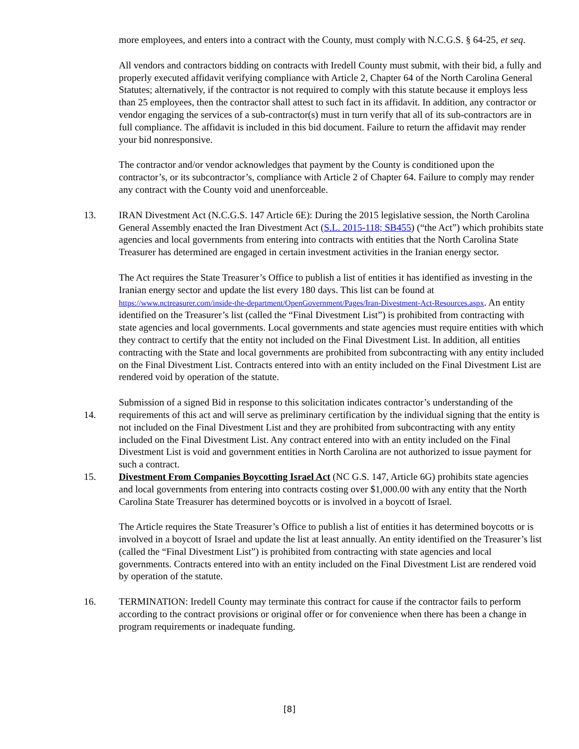more employees, and enters into a contract with the County, must comply with N.C.G.S. § 64-25, et seq.
All vendors and contractors bidding on contracts with Iredell County must submit, with their bid, a fully and properly executed affidavit verifying compliance with Article 2, Chapter 64 of the North Carolina General Statutes; alternatively, if the contractor is not required to comply with this statute because it employs less than 25 employees, then the contractor shall attest to such fact in its affidavit. In addition, any contractor or vendor engaging the services of a sub-contractor(s) must in turn verify that all of its sub-contractors are in full compliance. The affidavit is included in this bid document. Failure to return the affidavit may render your bid nonresponsive.
The contractor and/or vendor acknowledges that payment by the County is conditioned upon the contractor’s, or its subcontractor’s, compliance with Article 2 of Chapter 64. Failure to comply may render any contract with the County void and unenforceable.
13. IRAN Divestment Act (N.C.G.S. 147 Article 6E): During the 2015 legislative session, the North Carolina General Assembly enacted the Iran Divestment Act (S.L. 2015-118; SB455) (“the Act”) which prohibits state agencies and local governments from entering into contracts with entities that the North Carolina State Treasurer has determined are engaged in certain investment activities in the Iranian energy sector.
The Act requires the State Treasurer’s Office to publish a list of entities it has identified as investing in the Iranian energy sector and update the list every 180 days. This list can be found at https://www.nctreasurer.com/inside-the-department/OpenGovernment/Pages/Iran-Divestment-Act-Resources.aspx. An entity identified on the Treasurer’s list (called the “Final Divestment List”) is prohibited from contracting with state agencies and local governments. Local governments and state agencies must require entities with which they contract to certify that the entity not included on the Final Divestment List. In addition, all entities contracting with the State and local governments are prohibited from subcontracting with any entity included on the Final Divestment List. Contracts entered into with an entity included on the Final Divestment List are rendered void by operation of the statute.
14.
Submission of a signed Bid in response to this solicitation indicates contractor’s understanding of the requirements of this act and will serve as preliminary certification by the individual signing that the entity is not included on the Final Divestment List and they are prohibited from subcontracting with any entity included on the Final Divestment List. Any contract entered into with an entity included on the Final Divestment List is void and government entities in North Carolina are not authorized to issue payment for such a contract.
15. Divestment From Companies Boycotting Israel Act (NC G.S. 147, Article 6G) prohibits state agencies and local governments from entering into contracts costing over $1,000.00 with any entity that the North Carolina State Treasurer has determined boycotts or is involved in a boycott of Israel.
The Article requires the State Treasurer’s Office to publish a list of entities it has determined boycotts or is involved in a boycott of Israel and update the list at least annually. An entity identified on the Treasurer’s list (called the “Final Divestment List”) is prohibited from contracting with state agencies and local governments. Contracts entered into with an entity included on the Final Divestment List are rendered void by operation of the statute.
16. TERMINATION: Iredell County may terminate this contract for cause if the contractor fails to perform according to the contract provisions or original offer or for convenience when there has been a change in program requirements or inadequate funding.
[8]